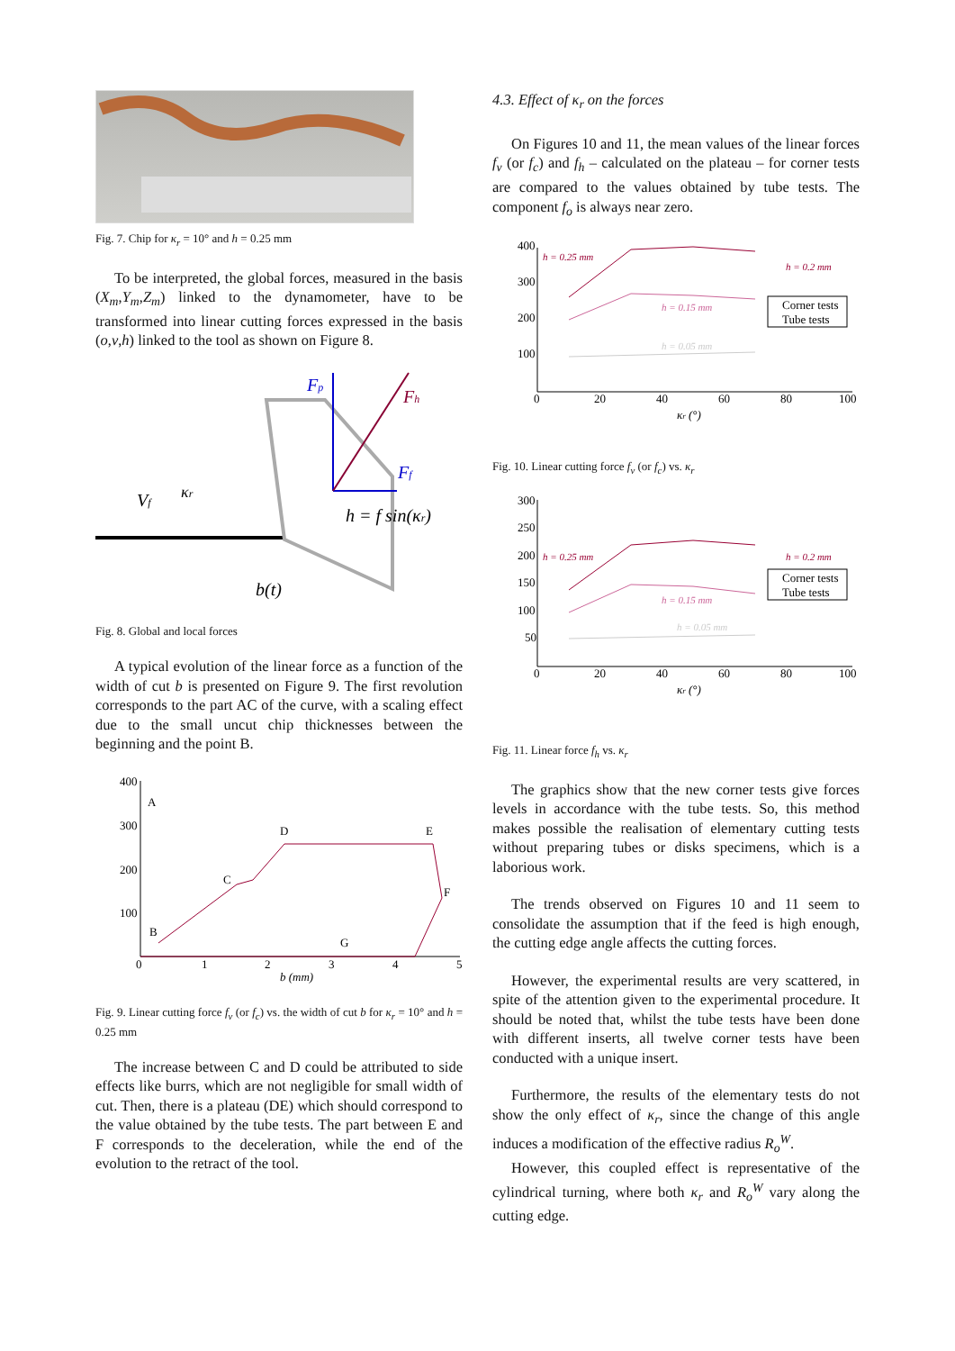Fig. 7. Chip for κ<sub>r</sub> = 10° and h = 0.25 mm
To be interpreted, the global forces, measured in the basis (X<sub>m</sub>,Y<sub>m</sub>,Z<sub>m</sub>) linked to the dynamometer, have to be transformed into linear cutting forces expressed in the basis (o,v,h) linked to the tool as shown on Figure 8.
Fp
Fh
Ff
Vf
κr
h = f sin(κr)
b(t)
Fig. 8. Global and local forces
A typical evolution of the linear force as a function of the width of cut b is presented on Figure 9. The first revolution corresponds to the part AC of the curve, with a scaling effect due to the small uncut chip thicknesses between the beginning and the point B.
400
300
200
100
0
1
2
3
4
5
b (mm)
A
B
C
D
E
F
G
Fig. 9. Linear cutting force f<sub>v</sub> (or f<sub>c</sub>) vs. the width of cut b for κ<sub>r</sub> = 10° and h = 0.25 mm
The increase between C and D could be attributed to side effects like burrs, which are not negligible for small width of cut. Then, there is a plateau (DE) which should correspond to the value obtained by the tube tests. The part between E and F corresponds to the deceleration, while the end of the evolution to the retract of the tool.
4.3. Effect of κ<sub>r</sub> on the forces
On Figures 10 and 11, the mean values of the linear forces f<sub>v</sub> (or f<sub>c</sub>) and f<sub>h</sub> – calculated on the plateau – for corner tests are compared to the values obtained by tube tests. The component f<sub>o</sub> is always near zero.
400
300
200
100
0
20
40
60
80
100
κr (°)
h = 0.25 mm
h = 0.2 mm
h = 0.15 mm
h = 0.05 mm
Corner tests
Tube tests
Fig. 10. Linear cutting force f<sub>v</sub> (or f<sub>c</sub>) vs. κ<sub>r</sub>
300
250
200
150
100
50
0
20
40
60
80
100
κr (°)
h = 0.25 mm
h = 0.2 mm
h = 0.15 mm
h = 0.05 mm
Corner tests
Tube tests
Fig. 11. Linear force f<sub>h</sub> vs. κ<sub>r</sub>
The graphics show that the new corner tests give forces levels in accordance with the tube tests. So, this method makes possible the realisation of elementary cutting tests without preparing tubes or disks specimens, which is a laborious work.
The trends observed on Figures 10 and 11 seem to consolidate the assumption that if the feed is high enough, the cutting edge angle affects the cutting forces.
However, the experimental results are very scattered, in spite of the attention given to the experimental procedure. It should be noted that, whilst the tube tests have been done with different inserts, all twelve corner tests have been conducted with a unique insert.
Furthermore, the results of the elementary tests do not show the only effect of κ<sub>r</sub>, since the change of this angle induces a modification of the effective radius R<sub>o</sub><sup>W</sup>.
However, this coupled effect is representative of the cylindrical turning, where both κ<sub>r</sub> and R<sub>o</sub><sup>W</sup> vary along the cutting edge.